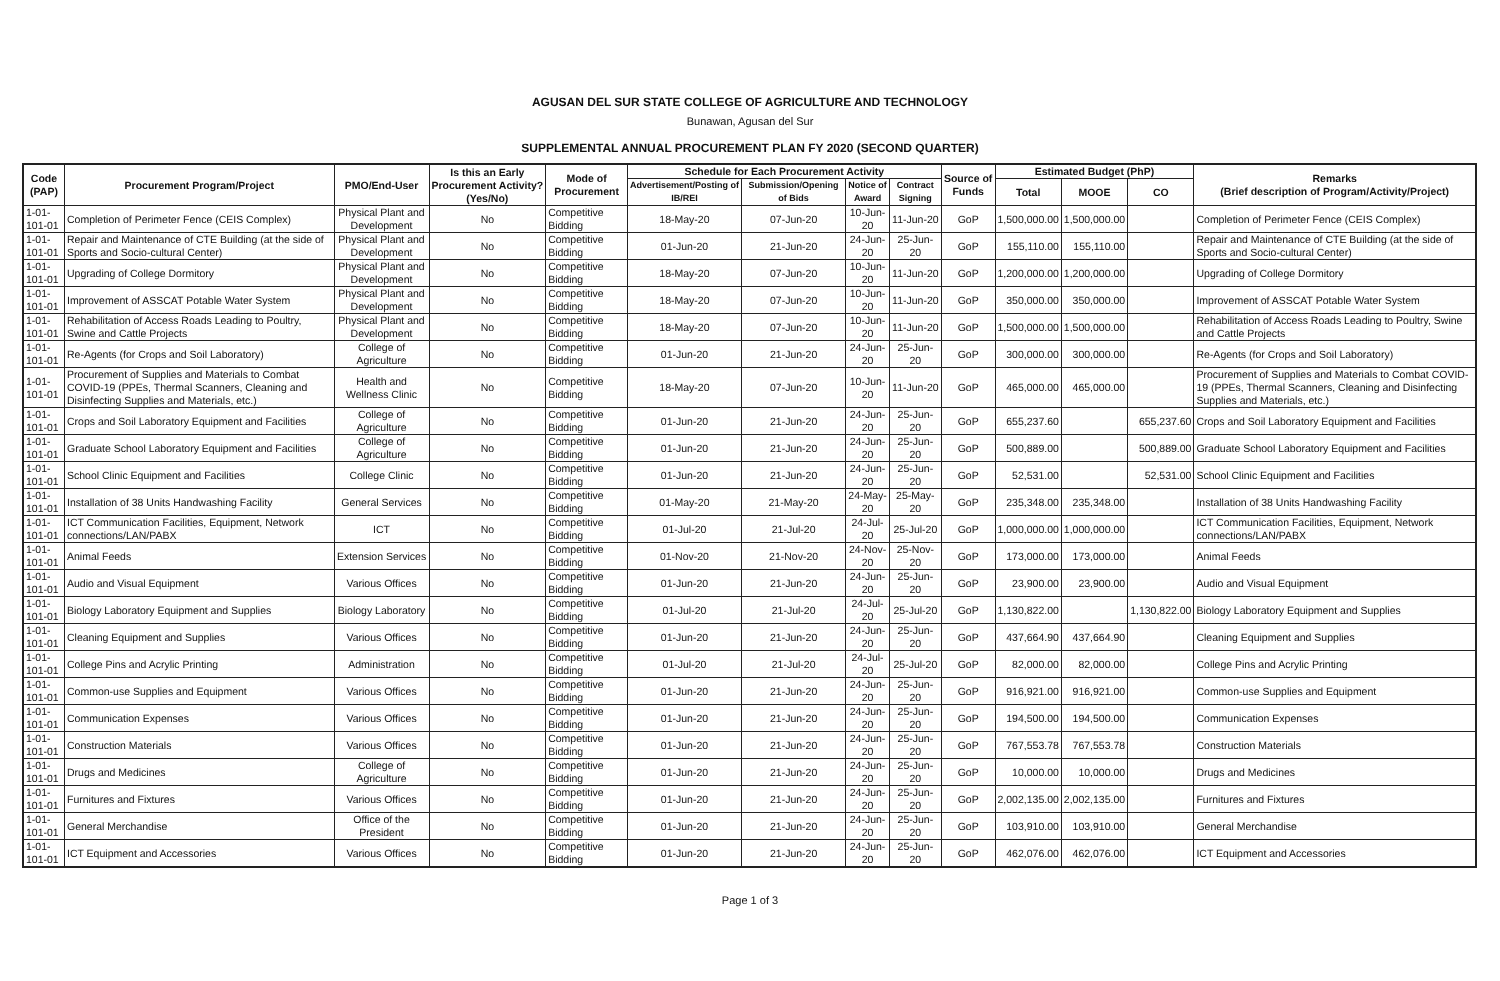AGUSAN DEL SUR STATE COLLEGE OF AGRICULTURE AND TECHNOLOGY
Bunawan, Agusan del Sur
SUPPLEMENTAL ANNUAL PROCUREMENT PLAN FY 2020 (SECOND QUARTER)
| Code (PAP) | Procurement Program/Project | PMO/End-User | Is this an Early Procurement Activity? (Yes/No) | Mode of Procurement | Schedule for Each Procurement Activity | | | | Source of Funds | Estimated Budget (PhP) | | | Remarks (Brief description of Program/Activity/Project) |
| --- | --- | --- | --- | --- | --- | --- | --- | --- | --- | --- | --- | --- | --- |
| | | | | | Advertisement/Posting of IB/REI | Submission/Opening of Bids | Notice of Award | Contract Signing | | Total | MOOE | CO | |
| 1-01-101-01 | Completion of Perimeter Fence (CEIS Complex) | Physical Plant and Development | No | Competitive Bidding | 18-May-20 | 07-Jun-20 | 10-Jun-20 | 11-Jun-20 | GoP | 1,500,000.00 | 1,500,000.00 | | Completion of Perimeter Fence (CEIS Complex) |
| 1-01-101-01 | Repair and Maintenance of CTE Building (at the side of Sports and Socio-cultural Center) | Physical Plant and Development | No | Competitive Bidding | 01-Jun-20 | 21-Jun-20 | 24-Jun-20 | 25-Jun-20 | GoP | 155,110.00 | 155,110.00 | | Repair and Maintenance of CTE Building (at the side of Sports and Socio-cultural Center) |
| 1-01-101-01 | Upgrading of College Dormitory | Physical Plant and Development | No | Competitive Bidding | 18-May-20 | 07-Jun-20 | 10-Jun-20 | 11-Jun-20 | GoP | 1,200,000.00 | 1,200,000.00 | | Upgrading of College Dormitory |
| 1-01-101-01 | Improvement of ASSCAT Potable Water System | Physical Plant and Development | No | Competitive Bidding | 18-May-20 | 07-Jun-20 | 10-Jun-20 | 11-Jun-20 | GoP | 350,000.00 | 350,000.00 | | Improvement of ASSCAT Potable Water System |
| 1-01-101-01 | Rehabilitation of Access Roads Leading to Poultry, Swine and Cattle Projects | Physical Plant and Development | No | Competitive Bidding | 18-May-20 | 07-Jun-20 | 10-Jun-20 | 11-Jun-20 | GoP | 1,500,000.00 | 1,500,000.00 | | Rehabilitation of Access Roads Leading to Poultry, Swine and Cattle Projects |
| 1-01-101-01 | Re-Agents (for Crops and Soil Laboratory) | College of Agriculture | No | Competitive Bidding | 01-Jun-20 | 21-Jun-20 | 24-Jun-20 | 25-Jun-20 | GoP | 300,000.00 | 300,000.00 | | Re-Agents (for Crops and Soil Laboratory) |
| 1-01-101-01 | Procurement of Supplies and Materials to Combat COVID-19 (PPEs, Thermal Scanners, Cleaning and Disinfecting Supplies and Materials, etc.) | Health and Wellness Clinic | No | Competitive Bidding | 18-May-20 | 07-Jun-20 | 10-Jun-20 | 11-Jun-20 | GoP | 465,000.00 | 465,000.00 | | Procurement of Supplies and Materials to Combat COVID-19 (PPEs, Thermal Scanners, Cleaning and Disinfecting Supplies and Materials, etc.) |
| 1-01-101-01 | Crops and Soil Laboratory Equipment and Facilities | College of Agriculture | No | Competitive Bidding | 01-Jun-20 | 21-Jun-20 | 24-Jun-20 | 25-Jun-20 | GoP | 655,237.60 | | 655,237.60 | Crops and Soil Laboratory Equipment and Facilities |
| 1-01-101-01 | Graduate School Laboratory Equipment and Facilities | College of Agriculture | No | Competitive Bidding | 01-Jun-20 | 21-Jun-20 | 24-Jun-20 | 25-Jun-20 | GoP | 500,889.00 | | 500,889.00 | Graduate School Laboratory Equipment and Facilities |
| 1-01-101-01 | School Clinic Equipment and Facilities | College Clinic | No | Competitive Bidding | 01-Jun-20 | 21-Jun-20 | 24-Jun-20 | 25-Jun-20 | GoP | 52,531.00 | | 52,531.00 | School Clinic Equipment and Facilities |
| 1-01-101-01 | Installation of 38 Units Handwashing Facility | General Services | No | Competitive Bidding | 01-May-20 | 21-May-20 | 24-May-20 | 25-May-20 | GoP | 235,348.00 | 235,348.00 | | Installation of 38 Units Handwashing Facility |
| 1-01-101-01 | ICT Communication Facilities, Equipment, Network connections/LAN/PABX | ICT | No | Competitive Bidding | 01-Jul-20 | 21-Jul-20 | 24-Jul-20 | 25-Jul-20 | GoP | 1,000,000.00 | 1,000,000.00 | | ICT Communication Facilities, Equipment, Network connections/LAN/PABX |
| 1-01-101-01 | Animal Feeds | Extension Services | No | Competitive Bidding | 01-Nov-20 | 21-Nov-20 | 24-Nov-20 | 25-Nov-20 | GoP | 173,000.00 | 173,000.00 | | Animal Feeds |
| 1-01-101-01 | Audio and Visual Equipment | Various Offices | No | Competitive Bidding | 01-Jun-20 | 21-Jun-20 | 24-Jun-20 | 25-Jun-20 | GoP | 23,900.00 | 23,900.00 | | Audio and Visual Equipment |
| 1-01-101-01 | Biology Laboratory Equipment and Supplies | Biology Laboratory | No | Competitive Bidding | 01-Jul-20 | 21-Jul-20 | 24-Jul-20 | 25-Jul-20 | GoP | 1,130,822.00 | | 1,130,822.00 | Biology Laboratory Equipment and Supplies |
| 1-01-101-01 | Cleaning Equipment and Supplies | Various Offices | No | Competitive Bidding | 01-Jun-20 | 21-Jun-20 | 24-Jun-20 | 25-Jun-20 | GoP | 437,664.90 | 437,664.90 | | Cleaning Equipment and Supplies |
| 1-01-101-01 | College Pins and Acrylic Printing | Administration | No | Competitive Bidding | 01-Jul-20 | 21-Jul-20 | 24-Jul-20 | 25-Jul-20 | GoP | 82,000.00 | 82,000.00 | | College Pins and Acrylic Printing |
| 1-01-101-01 | Common-use Supplies and Equipment | Various Offices | No | Competitive Bidding | 01-Jun-20 | 21-Jun-20 | 24-Jun-20 | 25-Jun-20 | GoP | 916,921.00 | 916,921.00 | | Common-use Supplies and Equipment |
| 1-01-101-01 | Communication Expenses | Various Offices | No | Competitive Bidding | 01-Jun-20 | 21-Jun-20 | 24-Jun-20 | 25-Jun-20 | GoP | 194,500.00 | 194,500.00 | | Communication Expenses |
| 1-01-101-01 | Construction Materials | Various Offices | No | Competitive Bidding | 01-Jun-20 | 21-Jun-20 | 24-Jun-20 | 25-Jun-20 | GoP | 767,553.78 | 767,553.78 | | Construction Materials |
| 1-01-101-01 | Drugs and Medicines | College of Agriculture | No | Competitive Bidding | 01-Jun-20 | 21-Jun-20 | 24-Jun-20 | 25-Jun-20 | GoP | 10,000.00 | 10,000.00 | | Drugs and Medicines |
| 1-01-101-01 | Furnitures and Fixtures | Various Offices | No | Competitive Bidding | 01-Jun-20 | 21-Jun-20 | 24-Jun-20 | 25-Jun-20 | GoP | 2,002,135.00 | 2,002,135.00 | | Furnitures and Fixtures |
| 1-01-101-01 | General Merchandise | Office of the President | No | Competitive Bidding | 01-Jun-20 | 21-Jun-20 | 24-Jun-20 | 25-Jun-20 | GoP | 103,910.00 | 103,910.00 | | General Merchandise |
| 1-01-101-01 | ICT Equipment and Accessories | Various Offices | No | Competitive Bidding | 01-Jun-20 | 21-Jun-20 | 24-Jun-20 | 25-Jun-20 | GoP | 462,076.00 | 462,076.00 | | ICT Equipment and Accessories |
Page 1 of 3